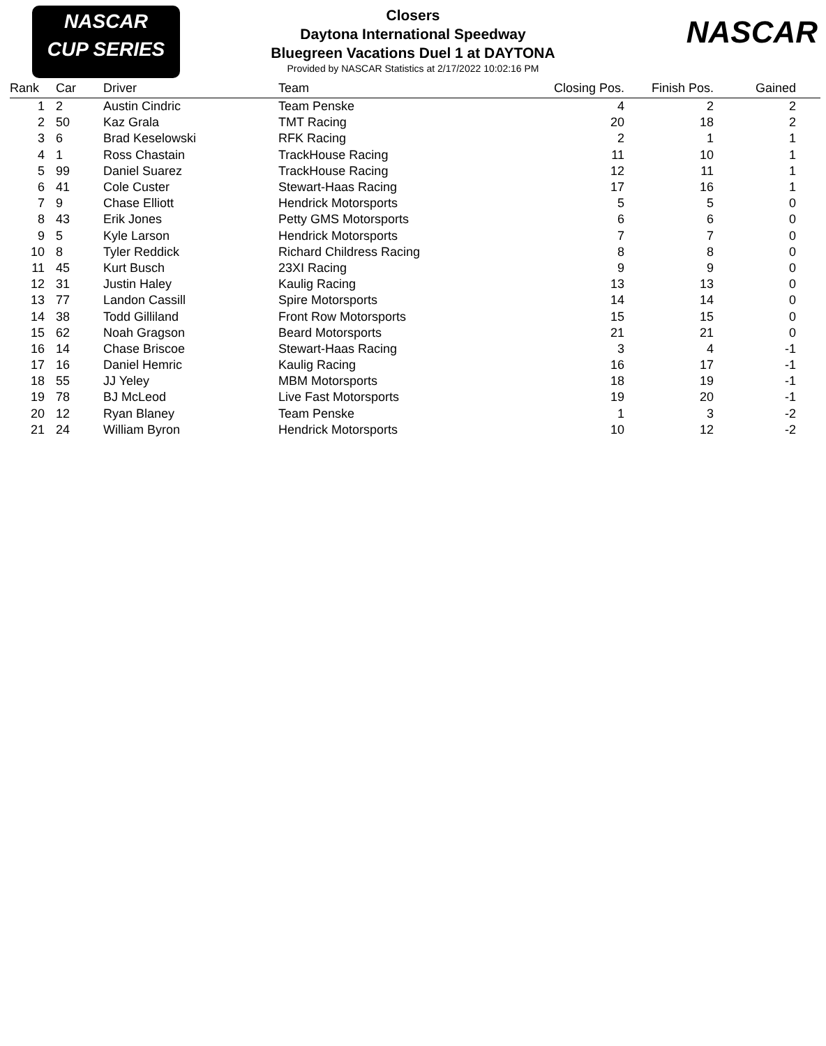NASCAR
CUP SERIES
Closers
Daytona International Speedway
Bluegreen Vacations Duel 1 at DAYTONA
Provided by NASCAR Statistics at 2/17/2022 10:02:16 PM
NASCAR
| Rank | | Car | Driver | Team | Closing Pos. | Finish Pos. | Gained | |
| --- | --- | --- | --- | --- | --- | --- | --- | --- |
| 1 | | 2 | Austin Cindric | Team Penske | 4 | 2 | 2 | |
| 2 | | 50 | Kaz Grala | TMT Racing | 20 | 18 | 2 | |
| 3 | | 6 | Brad Keselowski | RFK Racing | 2 | 1 | 1 | |
| 4 | | 1 | Ross Chastain | TrackHouse Racing | 11 | 10 | 1 | |
| 5 | | 99 | Daniel Suarez | TrackHouse Racing | 12 | 11 | 1 | |
| 6 | | 41 | Cole Custer | Stewart-Haas Racing | 17 | 16 | 1 | |
| 7 | | 9 | Chase Elliott | Hendrick Motorsports | 5 | 5 | 0 | |
| 8 | | 43 | Erik Jones | Petty GMS Motorsports | 6 | 6 | 0 | |
| 9 | | 5 | Kyle Larson | Hendrick Motorsports | 7 | 7 | 0 | |
| 10 | | 8 | Tyler Reddick | Richard Childress Racing | 8 | 8 | 0 | |
| 11 | | 45 | Kurt Busch | 23XI Racing | 9 | 9 | 0 | |
| 12 | | 31 | Justin Haley | Kaulig Racing | 13 | 13 | 0 | |
| 13 | | 77 | Landon Cassill | Spire Motorsports | 14 | 14 | 0 | |
| 14 | | 38 | Todd Gilliland | Front Row Motorsports | 15 | 15 | 0 | |
| 15 | | 62 | Noah Gragson | Beard Motorsports | 21 | 21 | 0 | |
| 16 | | 14 | Chase Briscoe | Stewart-Haas Racing | 3 | 4 | -1 | |
| 17 | | 16 | Daniel Hemric | Kaulig Racing | 16 | 17 | -1 | |
| 18 | | 55 | JJ Yeley | MBM Motorsports | 18 | 19 | -1 | |
| 19 | | 78 | BJ McLeod | Live Fast Motorsports | 19 | 20 | -1 | |
| 20 | | 12 | Ryan Blaney | Team Penske | 1 | 3 | -2 | |
| 21 | | 24 | William Byron | Hendrick Motorsports | 10 | 12 | -2 | |